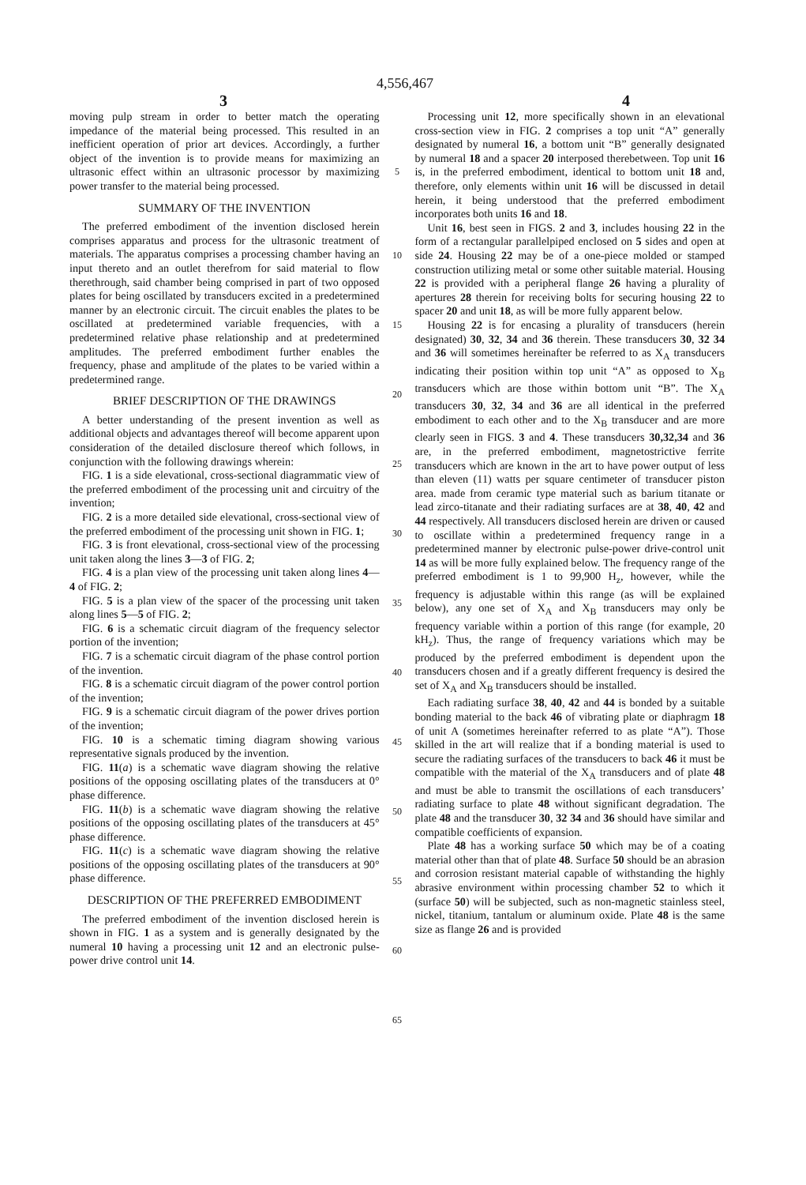4,556,467
3 4
moving pulp stream in order to better match the operating impedance of the material being processed. This resulted in an inefficient operation of prior art devices. Accordingly, a further object of the invention is to provide means for maximizing an ultrasonic effect within an ultrasonic processor by maximizing power transfer to the material being processed.
SUMMARY OF THE INVENTION
The preferred embodiment of the invention disclosed herein comprises apparatus and process for the ultrasonic treatment of materials. The apparatus comprises a processing chamber having an input thereto and an outlet therefrom for said material to flow therethrough, said chamber being comprised in part of two opposed plates for being oscillated by transducers excited in a predetermined manner by an electronic circuit. The circuit enables the plates to be oscillated at predetermined variable frequencies, with a predetermined relative phase relationship and at predetermined amplitudes. The preferred embodiment further enables the frequency, phase and amplitude of the plates to be varied within a predetermined range.
BRIEF DESCRIPTION OF THE DRAWINGS
A better understanding of the present invention as well as additional objects and advantages thereof will become apparent upon consideration of the detailed disclosure thereof which follows, in conjunction with the following drawings wherein:
FIG. 1 is a side elevational, cross-sectional diagrammatic view of the preferred embodiment of the processing unit and circuitry of the invention;
FIG. 2 is a more detailed side elevational, cross-sectional view of the preferred embodiment of the processing unit shown in FIG. 1;
FIG. 3 is front elevational, cross-sectional view of the processing unit taken along the lines 3—3 of FIG. 2;
FIG. 4 is a plan view of the processing unit taken along lines 4—4 of FIG. 2;
FIG. 5 is a plan view of the spacer of the processing unit taken along lines 5—5 of FIG. 2;
FIG. 6 is a schematic circuit diagram of the frequency selector portion of the invention;
FIG. 7 is a schematic circuit diagram of the phase control portion of the invention.
FIG. 8 is a schematic circuit diagram of the power control portion of the invention;
FIG. 9 is a schematic circuit diagram of the power drives portion of the invention;
FIG. 10 is a schematic timing diagram showing various representative signals produced by the invention.
FIG. 11(a) is a schematic wave diagram showing the relative positions of the opposing oscillating plates of the transducers at 0° phase difference.
FIG. 11(b) is a schematic wave diagram showing the relative positions of the opposing oscillating plates of the transducers at 45° phase difference.
FIG. 11(c) is a schematic wave diagram showing the relative positions of the opposing oscillating plates of the transducers at 90° phase difference.
DESCRIPTION OF THE PREFERRED EMBODIMENT
The preferred embodiment of the invention disclosed herein is shown in FIG. 1 as a system and is generally designated by the numeral 10 having a processing unit 12 and an electronic pulse-power drive control unit 14.
5
10
15
20
25
30
35
40
45
50
55
60
65
Processing unit 12, more specifically shown in an elevational cross-section view in FIG. 2 comprises a top unit “A” generally designated by numeral 16, a bottom unit “B” generally designated by numeral 18 and a spacer 20 interposed therebetween. Top unit 16 is, in the preferred embodiment, identical to bottom unit 18 and, therefore, only elements within unit 16 will be discussed in detail herein, it being understood that the preferred embodiment incorporates both units 16 and 18.
Unit 16, best seen in FIGS. 2 and 3, includes housing 22 in the form of a rectangular parallelpiped enclosed on 5 sides and open at side 24. Housing 22 may be of a one-piece molded or stamped construction utilizing metal or some other suitable material. Housing 22 is provided with a peripheral flange 26 having a plurality of apertures 28 therein for receiving bolts for securing housing 22 to spacer 20 and unit 18, as will be more fully apparent below.
Housing 22 is for encasing a plurality of transducers (herein designated) 30, 32, 34 and 36 therein. These transducers 30, 32 34 and 36 will sometimes hereinafter be referred to as X<sub>A</sub> transducers indicating their position within top unit “A” as opposed to X<sub>B</sub> transducers which are those within bottom unit “B”. The X<sub>A</sub> transducers 30, 32, 34 and 36 are all identical in the preferred embodiment to each other and to the X<sub>B</sub> transducer and are more clearly seen in FIGS. 3 and 4. These transducers 30,32,34 and 36 are, in the preferred embodiment, magnetostrictive ferrite transducers which are known in the art to have power output of less than eleven (11) watts per square centimeter of transducer piston area. made from ceramic type material such as barium titanate or lead zirco-titanate and their radiating surfaces are at 38, 40, 42 and 44 respectively. All transducers disclosed herein are driven or caused to oscillate within a predetermined frequency range in a predetermined manner by electronic pulse-power drive-control unit 14 as will be more fully explained below. The frequency range of the preferred embodiment is 1 to 99,900 H<sub>z</sub>, however, while the frequency is adjustable within this range (as will be explained below), any one set of X<sub>A</sub> and X<sub>B</sub> transducers may only be frequency variable within a portion of this range (for example, 20 kH<sub>z</sub>). Thus, the range of frequency variations which may be produced by the preferred embodiment is dependent upon the transducers chosen and if a greatly different frequency is desired the set of X<sub>A</sub> and X<sub>B</sub> transducers should be installed.
Each radiating surface 38, 40, 42 and 44 is bonded by a suitable bonding material to the back 46 of vibrating plate or diaphragm 18 of unit A (sometimes hereinafter referred to as plate “A”). Those skilled in the art will realize that if a bonding material is used to secure the radiating surfaces of the transducers to back 46 it must be compatible with the material of the X<sub>A</sub> transducers and of plate 48 and must be able to transmit the oscillations of each transducers’ radiating surface to plate 48 without significant degradation. The plate 48 and the transducer 30, 32 34 and 36 should have similar and compatible coefficients of expansion.
Plate 48 has a working surface 50 which may be of a coating material other than that of plate 48. Surface 50 should be an abrasion and corrosion resistant material capable of withstanding the highly abrasive environment within processing chamber 52 to which it (surface 50) will be subjected, such as non-magnetic stainless steel, nickel, titanium, tantalum or aluminum oxide. Plate 48 is the same size as flange 26 and is provided